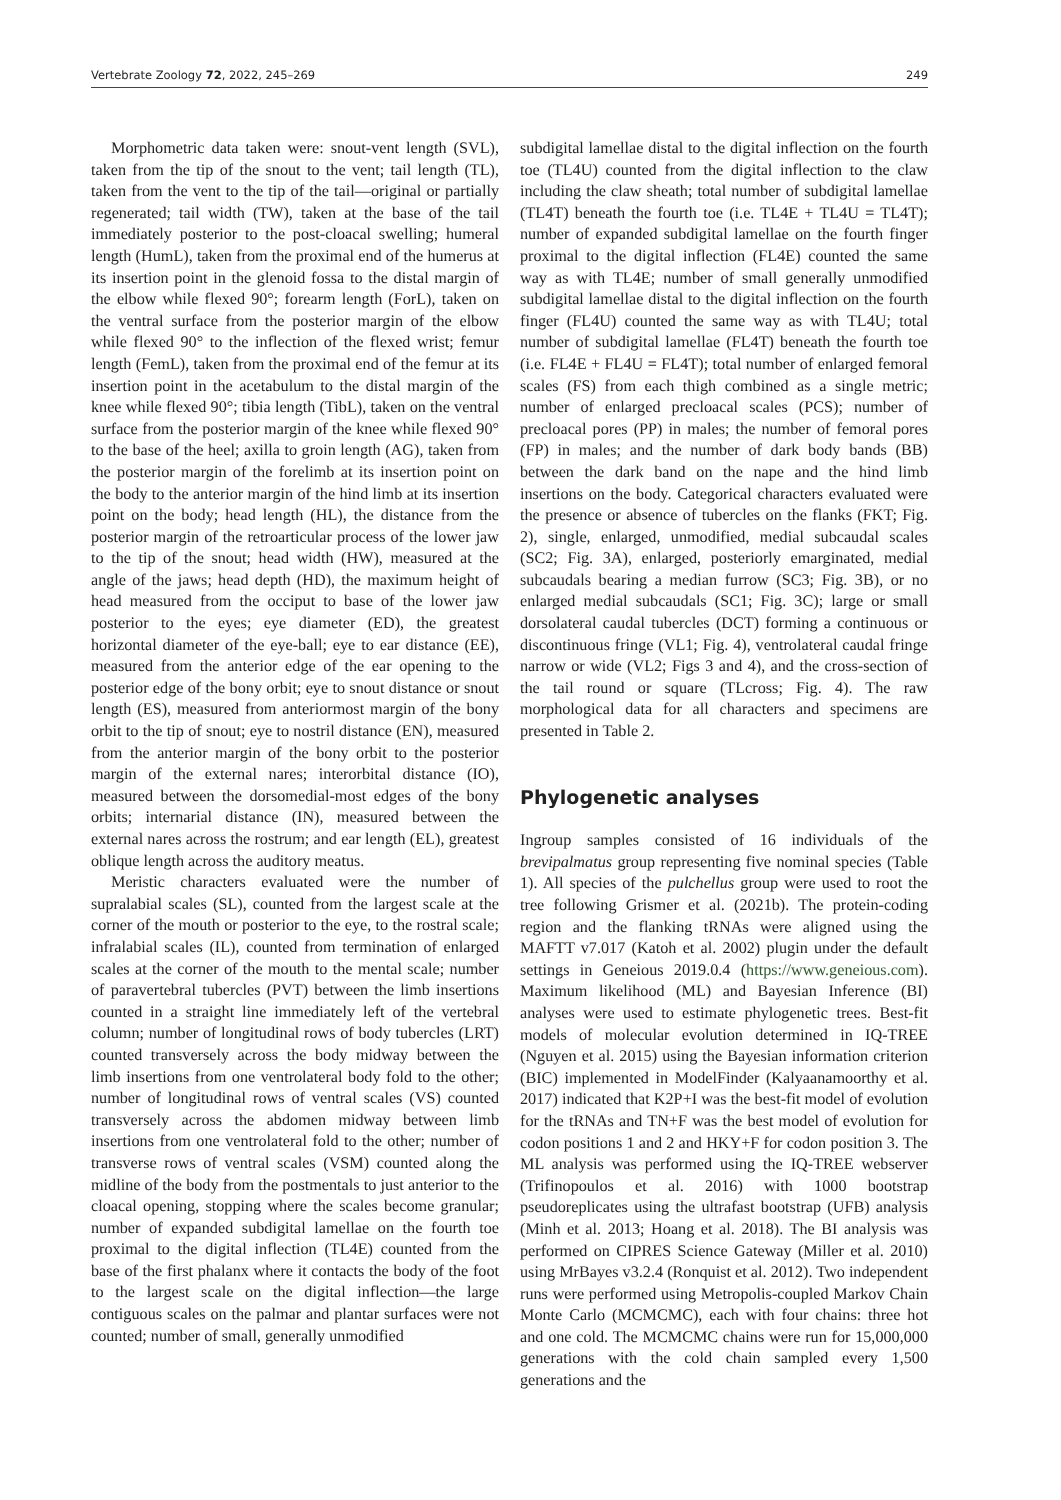Vertebrate Zoology 72, 2022, 245–269 249
Morphometric data taken were: snout-vent length (SVL), taken from the tip of the snout to the vent; tail length (TL), taken from the vent to the tip of the tail—original or partially regenerated; tail width (TW), taken at the base of the tail immediately posterior to the post-cloacal swelling; humeral length (HumL), taken from the proximal end of the humerus at its insertion point in the glenoid fossa to the distal margin of the elbow while flexed 90°; forearm length (ForL), taken on the ventral surface from the posterior margin of the elbow while flexed 90° to the inflection of the flexed wrist; femur length (FemL), taken from the proximal end of the femur at its insertion point in the acetabulum to the distal margin of the knee while flexed 90°; tibia length (TibL), taken on the ventral surface from the posterior margin of the knee while flexed 90° to the base of the heel; axilla to groin length (AG), taken from the posterior margin of the forelimb at its insertion point on the body to the anterior margin of the hind limb at its insertion point on the body; head length (HL), the distance from the posterior margin of the retroarticular process of the lower jaw to the tip of the snout; head width (HW), measured at the angle of the jaws; head depth (HD), the maximum height of head measured from the occiput to base of the lower jaw posterior to the eyes; eye diameter (ED), the greatest horizontal diameter of the eye-ball; eye to ear distance (EE), measured from the anterior edge of the ear opening to the posterior edge of the bony orbit; eye to snout distance or snout length (ES), measured from anteriormost margin of the bony orbit to the tip of snout; eye to nostril distance (EN), measured from the anterior margin of the bony orbit to the posterior margin of the external nares; interorbital distance (IO), measured between the dorsomedial-most edges of the bony orbits; internarial distance (IN), measured between the external nares across the rostrum; and ear length (EL), greatest oblique length across the auditory meatus.
Meristic characters evaluated were the number of supralabial scales (SL), counted from the largest scale at the corner of the mouth or posterior to the eye, to the rostral scale; infralabial scales (IL), counted from termination of enlarged scales at the corner of the mouth to the mental scale; number of paravertebral tubercles (PVT) between the limb insertions counted in a straight line immediately left of the vertebral column; number of longitudinal rows of body tubercles (LRT) counted transversely across the body midway between the limb insertions from one ventrolateral body fold to the other; number of longitudinal rows of ventral scales (VS) counted transversely across the abdomen midway between limb insertions from one ventrolateral fold to the other; number of transverse rows of ventral scales (VSM) counted along the midline of the body from the postmentals to just anterior to the cloacal opening, stopping where the scales become granular; number of expanded subdigital lamellae on the fourth toe proximal to the digital inflection (TL4E) counted from the base of the first phalanx where it contacts the body of the foot to the largest scale on the digital inflection—the large contiguous scales on the palmar and plantar surfaces were not counted; number of small, generally unmodified
subdigital lamellae distal to the digital inflection on the fourth toe (TL4U) counted from the digital inflection to the claw including the claw sheath; total number of subdigital lamellae (TL4T) beneath the fourth toe (i.e. TL4E + TL4U = TL4T); number of expanded subdigital lamellae on the fourth finger proximal to the digital inflection (FL4E) counted the same way as with TL4E; number of small generally unmodified subdigital lamellae distal to the digital inflection on the fourth finger (FL4U) counted the same way as with TL4U; total number of subdigital lamellae (FL4T) beneath the fourth toe (i.e. FL4E + FL4U = FL4T); total number of enlarged femoral scales (FS) from each thigh combined as a single metric; number of enlarged precloacal scales (PCS); number of precloacal pores (PP) in males; the number of femoral pores (FP) in males; and the number of dark body bands (BB) between the dark band on the nape and the hind limb insertions on the body. Categorical characters evaluated were the presence or absence of tubercles on the flanks (FKT; Fig. 2), single, enlarged, unmodified, medial subcaudal scales (SC2; Fig. 3A), enlarged, posteriorly emarginated, medial subcaudals bearing a median furrow (SC3; Fig. 3B), or no enlarged medial subcaudals (SC1; Fig. 3C); large or small dorsolateral caudal tubercles (DCT) forming a continuous or discontinuous fringe (VL1; Fig. 4), ventrolateral caudal fringe narrow or wide (VL2; Figs 3 and 4), and the cross-section of the tail round or square (TLcross; Fig. 4). The raw morphological data for all characters and specimens are presented in Table 2.
Phylogenetic analyses
Ingroup samples consisted of 16 individuals of the brevipalmatus group representing five nominal species (Table 1). All species of the pulchellus group were used to root the tree following Grismer et al. (2021b). The protein-coding region and the flanking tRNAs were aligned using the MAFTT v7.017 (Katoh et al. 2002) plugin under the default settings in Geneious 2019.0.4 (https://www.geneious.com). Maximum likelihood (ML) and Bayesian Inference (BI) analyses were used to estimate phylogenetic trees. Best-fit models of molecular evolution determined in IQ-TREE (Nguyen et al. 2015) using the Bayesian information criterion (BIC) implemented in ModelFinder (Kalyaanamoorthy et al. 2017) indicated that K2P+I was the best-fit model of evolution for the tRNAs and TN+F was the best model of evolution for codon positions 1 and 2 and HKY+F for codon position 3. The ML analysis was performed using the IQ-TREE webserver (Trifinopoulos et al. 2016) with 1000 bootstrap pseudoreplicates using the ultrafast bootstrap (UFB) analysis (Minh et al. 2013; Hoang et al. 2018). The BI analysis was performed on CIPRES Science Gateway (Miller et al. 2010) using MrBayes v3.2.4 (Ronquist et al. 2012). Two independent runs were performed using Metropolis-coupled Markov Chain Monte Carlo (MCMCMC), each with four chains: three hot and one cold. The MCMCMC chains were run for 15,000,000 generations with the cold chain sampled every 1,500 generations and the